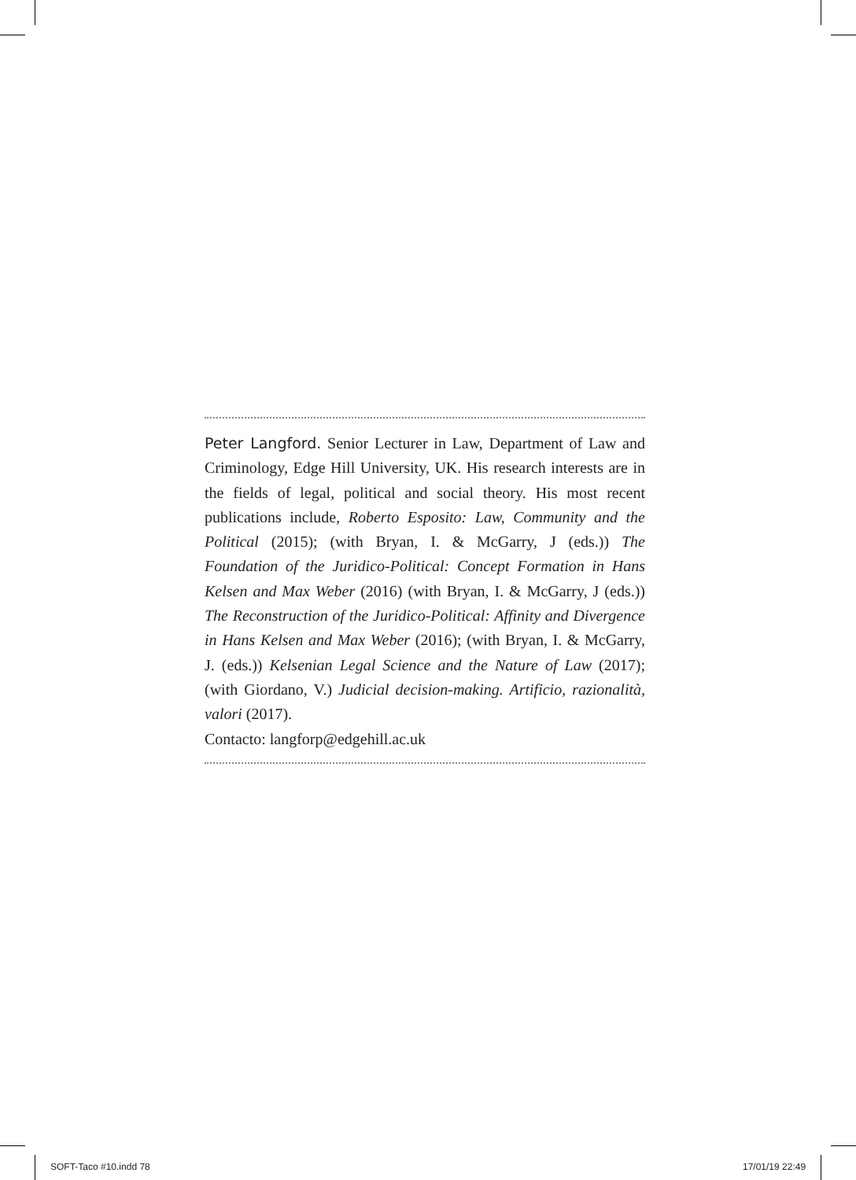Peter Langford. Senior Lecturer in Law, Department of Law and Criminology, Edge Hill University, UK. His research interests are in the fields of legal, political and social theory. His most recent publications include, Roberto Esposito: Law, Community and the Political (2015); (with Bryan, I. & McGarry, J (eds.)) The Foundation of the Juridico-Political: Concept Formation in Hans Kelsen and Max Weber (2016) (with Bryan, I. & McGarry, J (eds.)) The Reconstruction of the Juridico-Political: Affinity and Divergence in Hans Kelsen and Max Weber (2016); (with Bryan, I. & McGarry, J. (eds.)) Kelsenian Legal Science and the Nature of Law (2017); (with Giordano, V.) Judicial decision-making. Artificio, razionalità, valori (2017).
Contacto: langforp@edgehill.ac.uk
SOFT-Taco #10.indd 78 17/01/19 22:49